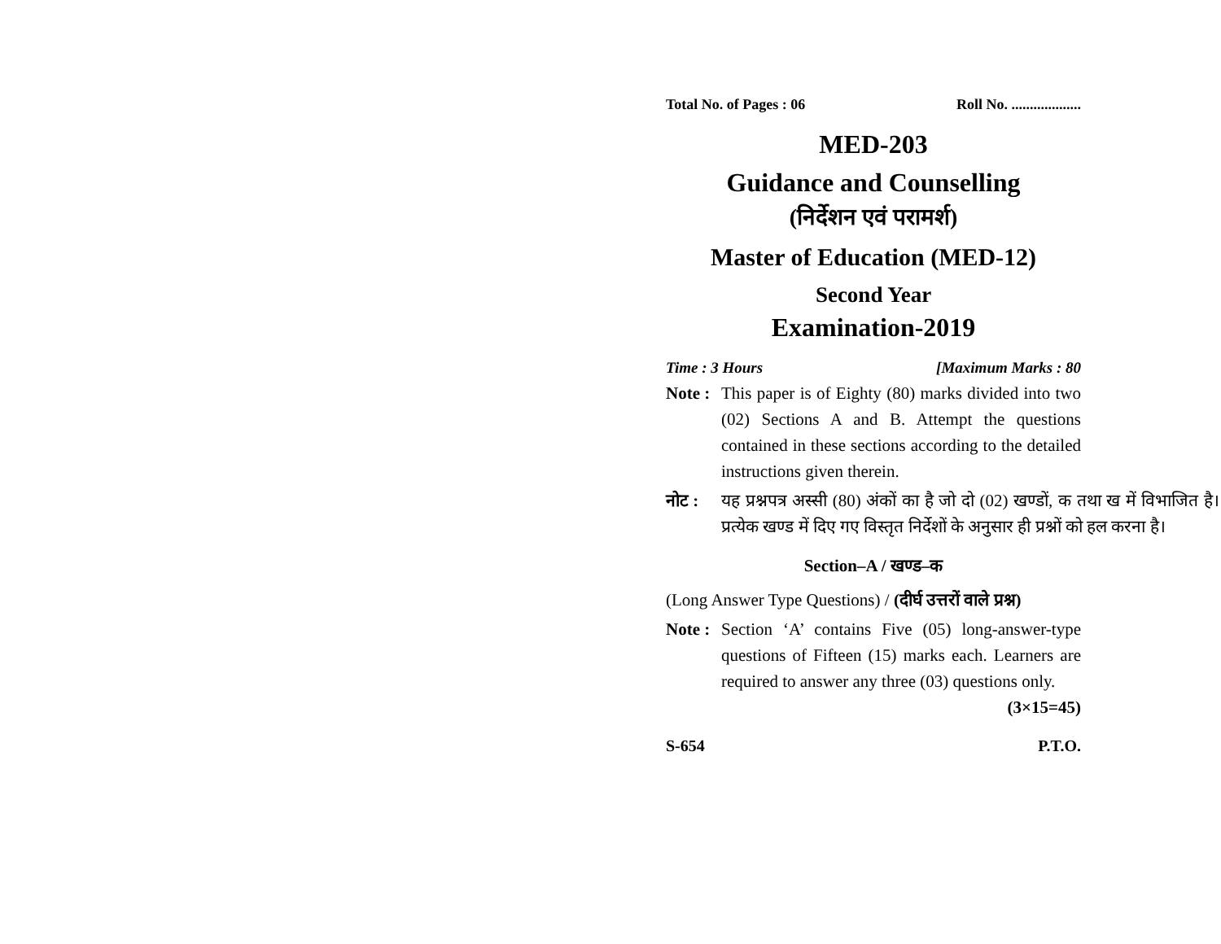Total No. of Pages : 06 Roll No. ...................
MED-203
Guidance and Counselling
(निर्देशन एवं परामर्श)
Master of Education (MED-12)
Second Year
Examination-2019
Time : 3 Hours [Maximum Marks : 80
Note : This paper is of Eighty (80) marks divided into two (02) Sections A and B. Attempt the questions contained in these sections according to the detailed instructions given therein.
नोट : यह प्रश्नपत्र अस्सी (80) अंकों का है जो दो (02) खण्डों, क तथा ख में विभाजित है। प्रत्येक खण्ड में दिए गए विस्तृत निर्देशों के अनुसार ही प्रश्नों को हल करना है।
Section–A / खण्ड–क
(Long Answer Type Questions) / (दीर्घ उत्तरों वाले प्रश्न)
Note : Section ‘A’ contains Five (05) long-answer-type questions of Fifteen (15) marks each. Learners are required to answer any three (03) questions only. (3×15=45)
S-654 P.T.O.